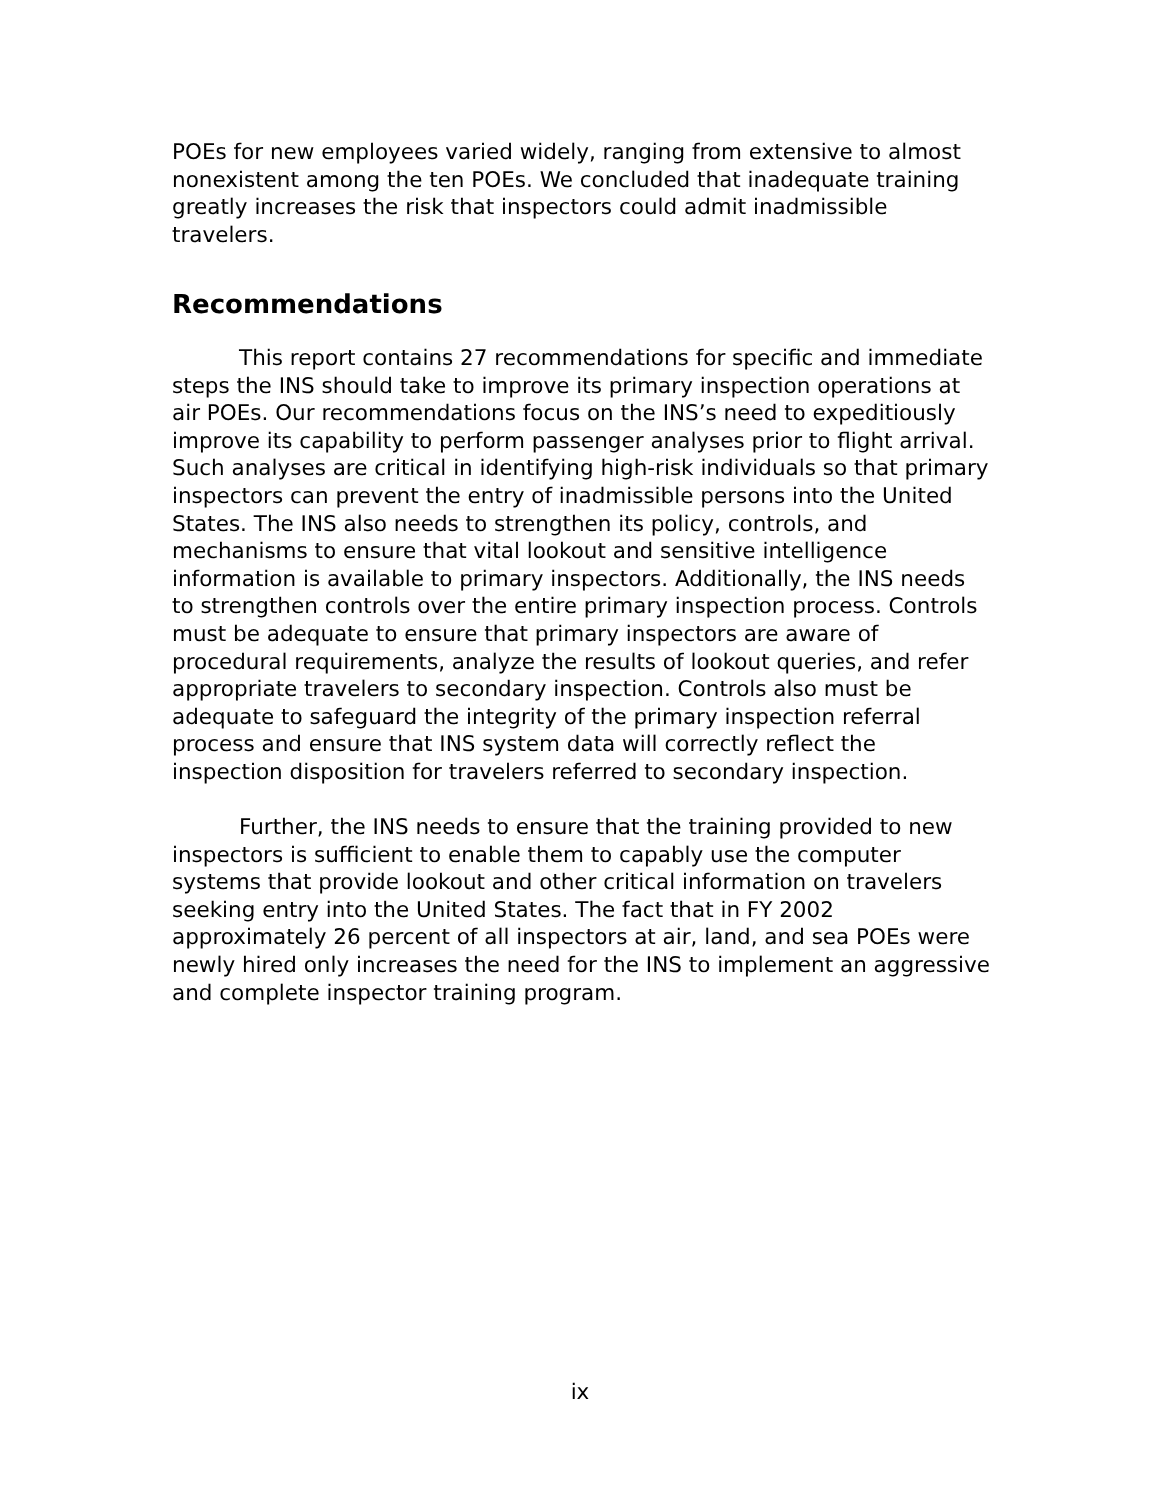POEs for new employees varied widely, ranging from extensive to almost nonexistent among the ten POEs. We concluded that inadequate training greatly increases the risk that inspectors could admit inadmissible travelers.
Recommendations
This report contains 27 recommendations for specific and immediate steps the INS should take to improve its primary inspection operations at air POEs. Our recommendations focus on the INS’s need to expeditiously improve its capability to perform passenger analyses prior to flight arrival. Such analyses are critical in identifying high-risk individuals so that primary inspectors can prevent the entry of inadmissible persons into the United States. The INS also needs to strengthen its policy, controls, and mechanisms to ensure that vital lookout and sensitive intelligence information is available to primary inspectors. Additionally, the INS needs to strengthen controls over the entire primary inspection process. Controls must be adequate to ensure that primary inspectors are aware of procedural requirements, analyze the results of lookout queries, and refer appropriate travelers to secondary inspection. Controls also must be adequate to safeguard the integrity of the primary inspection referral process and ensure that INS system data will correctly reflect the inspection disposition for travelers referred to secondary inspection.
Further, the INS needs to ensure that the training provided to new inspectors is sufficient to enable them to capably use the computer systems that provide lookout and other critical information on travelers seeking entry into the United States. The fact that in FY 2002 approximately 26 percent of all inspectors at air, land, and sea POEs were newly hired only increases the need for the INS to implement an aggressive and complete inspector training program.
ix